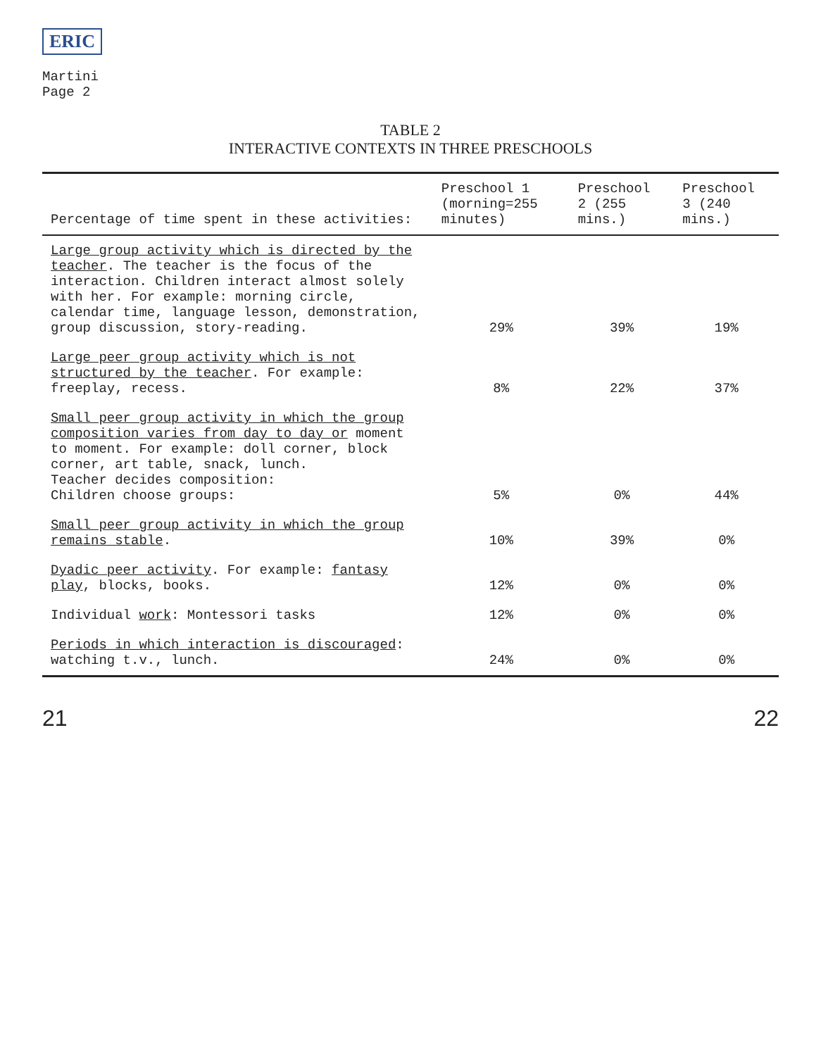ERIC
Martini
Page 2
TABLE 2
INTERACTIVE CONTEXTS IN THREE PRESCHOOLS
| Percentage of time spent in these activities: | Preschool 1 (morning=255 minutes) | Preschool 2 (255 mins.) | Preschool 3 (240 mins.) |
| --- | --- | --- | --- |
| Large group activity which is directed by the teacher . The teacher is the focus of the interaction. Children interact almost solely with her. For example: morning circle, calendar time, language lesson, demonstration, group discussion, story-reading. | 29% | 39% | 19% |
| Large peer group activity which is not structured by the teacher . For example: freeplay, recess. | 8% | 22% | 37% |
| Small peer group activity in which the group composition varies from day to day or moment to moment. For example: doll corner, block corner, art table, snack, lunch. Teacher decides composition: Children choose groups: | 5% | 0% | 44% |
| Small peer group activity in which the group remains stable . | 10% | 39% | 0% |
| Dyadic peer activity . For example: fantasy play , blocks, books. | 12% | 0% | 0% |
| Individual work : Montessori tasks | 12% | 0% | 0% |
| Periods in which interaction is discouraged : watching t.v., lunch. | 24% | 0% | 0% |
21 22